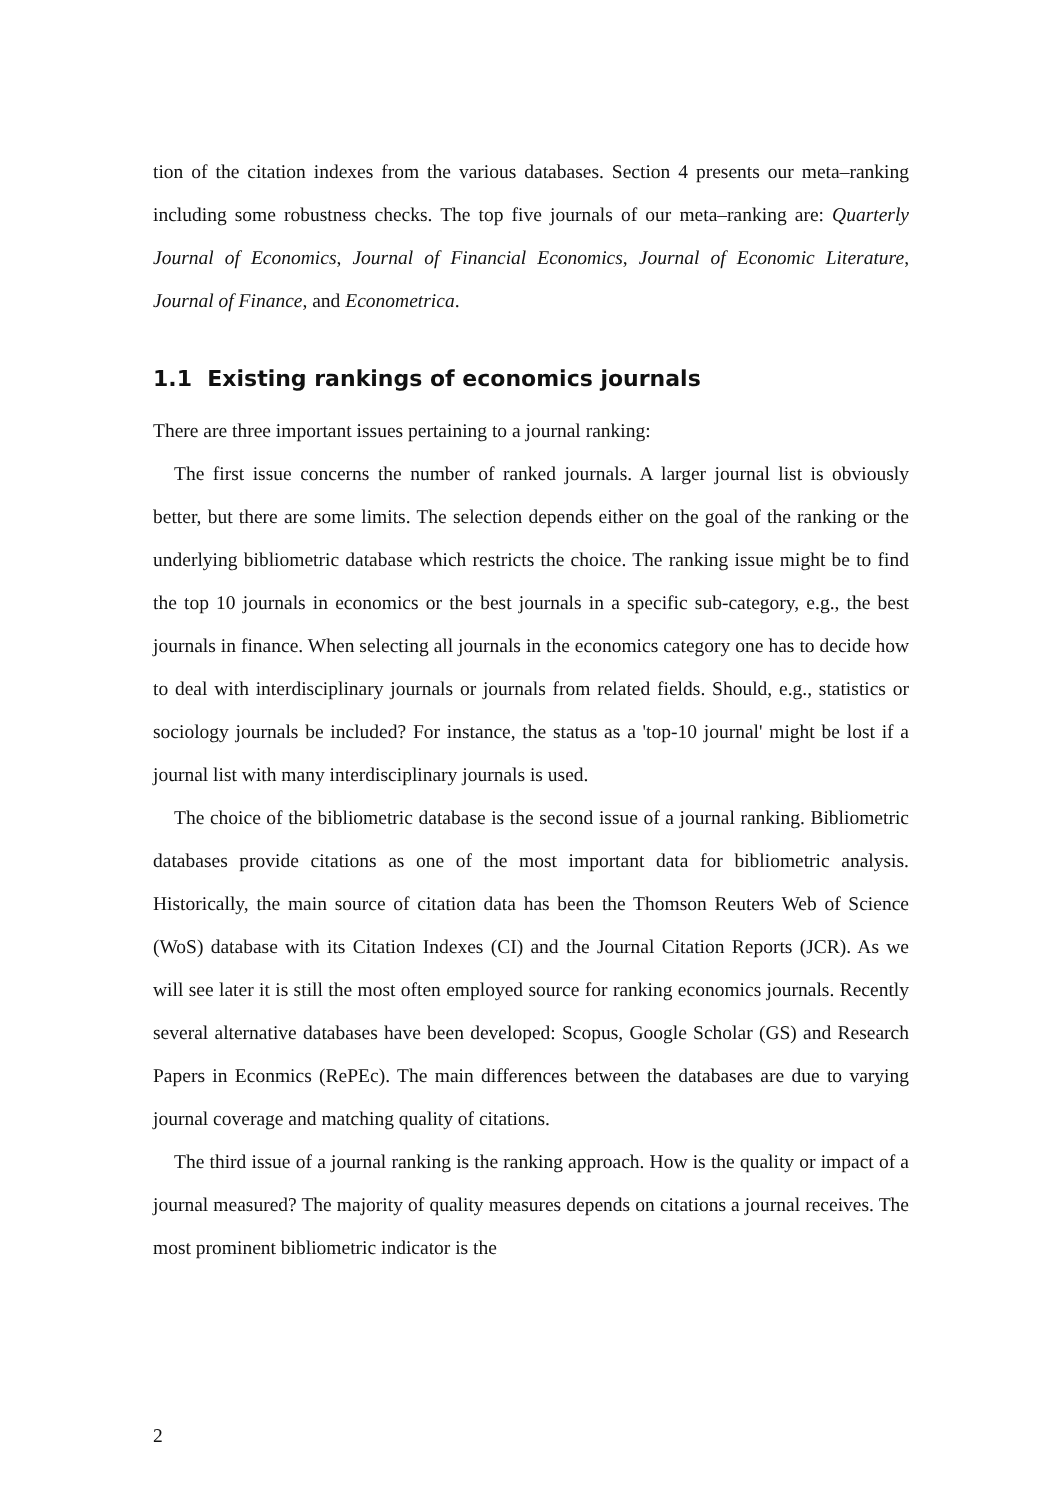tion of the citation indexes from the various databases. Section 4 presents our meta–ranking including some robustness checks. The top five journals of our meta–ranking are: Quarterly Journal of Economics, Journal of Financial Economics, Journal of Economic Literature, Journal of Finance, and Econometrica.
1.1 Existing rankings of economics journals
There are three important issues pertaining to a journal ranking:
The first issue concerns the number of ranked journals. A larger journal list is obviously better, but there are some limits. The selection depends either on the goal of the ranking or the underlying bibliometric database which restricts the choice. The ranking issue might be to find the top 10 journals in economics or the best journals in a specific sub-category, e.g., the best journals in finance. When selecting all journals in the economics category one has to decide how to deal with interdisciplinary journals or journals from related fields. Should, e.g., statistics or sociology journals be included? For instance, the status as a 'top-10 journal' might be lost if a journal list with many interdisciplinary journals is used.
The choice of the bibliometric database is the second issue of a journal ranking. Bibliometric databases provide citations as one of the most important data for bibliometric analysis. Historically, the main source of citation data has been the Thomson Reuters Web of Science (WoS) database with its Citation Indexes (CI) and the Journal Citation Reports (JCR). As we will see later it is still the most often employed source for ranking economics journals. Recently several alternative databases have been developed: Scopus, Google Scholar (GS) and Research Papers in Econmics (RePEc). The main differences between the databases are due to varying journal coverage and matching quality of citations.
The third issue of a journal ranking is the ranking approach. How is the quality or impact of a journal measured? The majority of quality measures depends on citations a journal receives. The most prominent bibliometric indicator is the
2